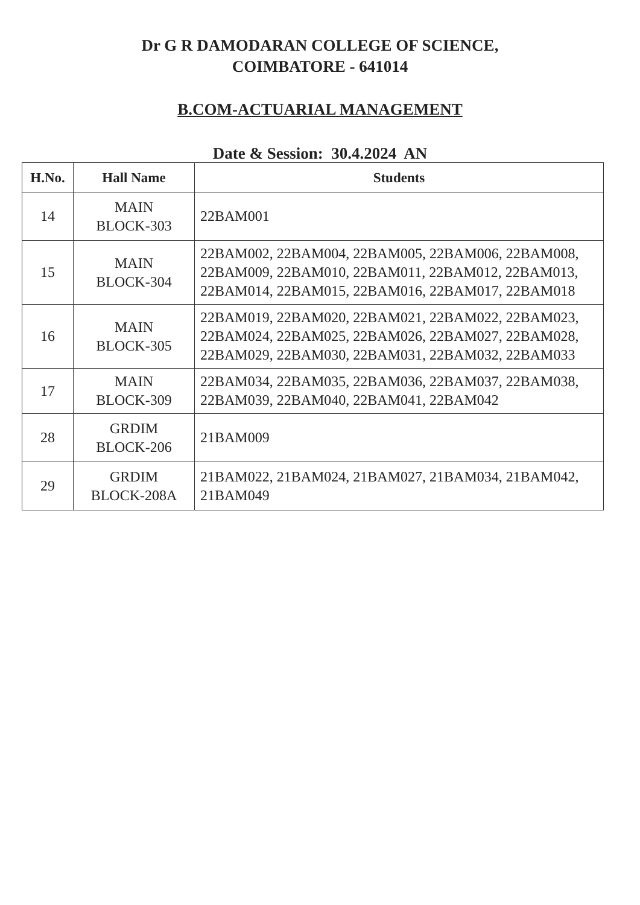Dr G R DAMODARAN COLLEGE OF SCIENCE,
COIMBATORE - 641014
B.COM-ACTUARIAL MANAGEMENT
Date & Session: 30.4.2024 AN
| H.No. | Hall Name | Students |
| --- | --- | --- |
| 14 | MAIN BLOCK-303 | 22BAM001 |
| 15 | MAIN BLOCK-304 | 22BAM002, 22BAM004, 22BAM005, 22BAM006, 22BAM008, 22BAM009, 22BAM010, 22BAM011, 22BAM012, 22BAM013, 22BAM014, 22BAM015, 22BAM016, 22BAM017, 22BAM018 |
| 16 | MAIN BLOCK-305 | 22BAM019, 22BAM020, 22BAM021, 22BAM022, 22BAM023, 22BAM024, 22BAM025, 22BAM026, 22BAM027, 22BAM028, 22BAM029, 22BAM030, 22BAM031, 22BAM032, 22BAM033 |
| 17 | MAIN BLOCK-309 | 22BAM034, 22BAM035, 22BAM036, 22BAM037, 22BAM038, 22BAM039, 22BAM040, 22BAM041, 22BAM042 |
| 28 | GRDIM BLOCK-206 | 21BAM009 |
| 29 | GRDIM BLOCK-208A | 21BAM022, 21BAM024, 21BAM027, 21BAM034, 21BAM042, 21BAM049 |